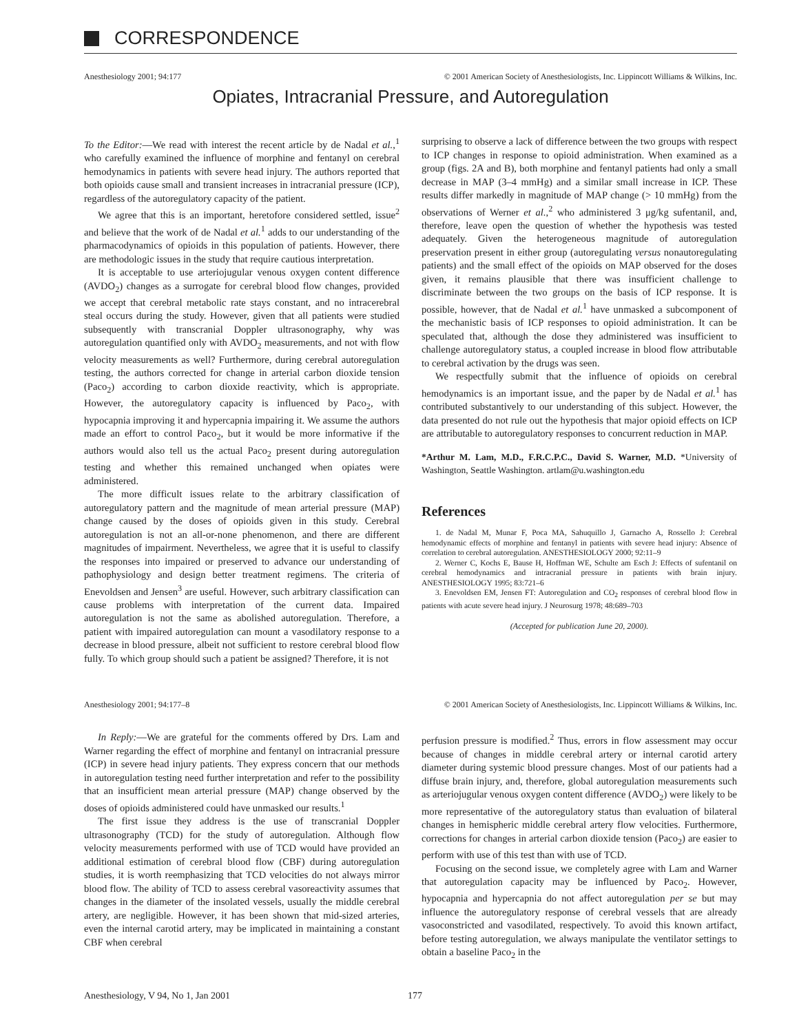CORRESPONDENCE
Anesthesiology 2001; 94:177 © 2001 American Society of Anesthesiologists, Inc. Lippincott Williams & Wilkins, Inc.
Opiates, Intracranial Pressure, and Autoregulation
To the Editor:—We read with interest the recent article by de Nadal et al.,<sup>1</sup> who carefully examined the influence of morphine and fentanyl on cerebral hemodynamics in patients with severe head injury. The authors reported that both opioids cause small and transient increases in intracranial pressure (ICP), regardless of the autoregulatory capacity of the patient.
We agree that this is an important, heretofore considered settled, issue<sup>2</sup> and believe that the work of de Nadal et al.<sup>1</sup> adds to our understanding of the pharmacodynamics of opioids in this population of patients. However, there are methodologic issues in the study that require cautious interpretation.
It is acceptable to use arteriojugular venous oxygen content difference (AVDO<sub>2</sub>) changes as a surrogate for cerebral blood flow changes, provided we accept that cerebral metabolic rate stays constant, and no intracerebral steal occurs during the study. However, given that all patients were studied subsequently with transcranial Doppler ultrasonography, why was autoregulation quantified only with AVDO<sub>2</sub> measurements, and not with flow velocity measurements as well? Furthermore, during cerebral autoregulation testing, the authors corrected for change in arterial carbon dioxide tension (Paco<sub>2</sub>) according to carbon dioxide reactivity, which is appropriate. However, the autoregulatory capacity is influenced by Paco<sub>2</sub>, with hypocapnia improving it and hypercapnia impairing it. We assume the authors made an effort to control Paco<sub>2</sub>, but it would be more informative if the authors would also tell us the actual Paco<sub>2</sub> present during autoregulation testing and whether this remained unchanged when opiates were administered.
The more difficult issues relate to the arbitrary classification of autoregulatory pattern and the magnitude of mean arterial pressure (MAP) change caused by the doses of opioids given in this study. Cerebral autoregulation is not an all-or-none phenomenon, and there are different magnitudes of impairment. Nevertheless, we agree that it is useful to classify the responses into impaired or preserved to advance our understanding of pathophysiology and design better treatment regimens. The criteria of Enevoldsen and Jensen<sup>3</sup> are useful. However, such arbitrary classification can cause problems with interpretation of the current data. Impaired autoregulation is not the same as abolished autoregulation. Therefore, a patient with impaired autoregulation can mount a vasodilatory response to a decrease in blood pressure, albeit not sufficient to restore cerebral blood flow fully. To which group should such a patient be assigned? Therefore, it is not
surprising to observe a lack of difference between the two groups with respect to ICP changes in response to opioid administration. When examined as a group (figs. 2A and B), both morphine and fentanyl patients had only a small decrease in MAP (3–4 mmHg) and a similar small increase in ICP. These results differ markedly in magnitude of MAP change (> 10 mmHg) from the observations of Werner et al.,<sup>2</sup> who administered 3 μg/kg sufentanil, and, therefore, leave open the question of whether the hypothesis was tested adequately. Given the heterogeneous magnitude of autoregulation preservation present in either group (autoregulating versus nonautoregulating patients) and the small effect of the opioids on MAP observed for the doses given, it remains plausible that there was insufficient challenge to discriminate between the two groups on the basis of ICP response. It is possible, however, that de Nadal et al.<sup>1</sup> have unmasked a subcomponent of the mechanistic basis of ICP responses to opioid administration. It can be speculated that, although the dose they administered was insufficient to challenge autoregulatory status, a coupled increase in blood flow attributable to cerebral activation by the drugs was seen.
We respectfully submit that the influence of opioids on cerebral hemodynamics is an important issue, and the paper by de Nadal et al.<sup>1</sup> has contributed substantively to our understanding of this subject. However, the data presented do not rule out the hypothesis that major opioid effects on ICP are attributable to autoregulatory responses to concurrent reduction in MAP.
*Arthur M. Lam, M.D., F.R.C.P.C., David S. Warner, M.D. *University of Washington, Seattle Washington. artlam@u.washington.edu
References
1. de Nadal M, Munar F, Poca MA, Sahuquillo J, Garnacho A, Rossello J: Cerebral hemodynamic effects of morphine and fentanyl in patients with severe head injury: Absence of correlation to cerebral autoregulation. ANESTHESIOLOGY 2000; 92:11–9
2. Werner C, Kochs E, Bause H, Hoffman WE, Schulte am Esch J: Effects of sufentanil on cerebral hemodynamics and intracranial pressure in patients with brain injury. ANESTHESIOLOGY 1995; 83:721–6
3. Enevoldsen EM, Jensen FT: Autoregulation and CO<sub>2</sub> responses of cerebral blood flow in patients with acute severe head injury. J Neurosurg 1978; 48:689–703
(Accepted for publication June 20, 2000).
Anesthesiology 2001; 94:177–8 © 2001 American Society of Anesthesiologists, Inc. Lippincott Williams & Wilkins, Inc.
In Reply:—We are grateful for the comments offered by Drs. Lam and Warner regarding the effect of morphine and fentanyl on intracranial pressure (ICP) in severe head injury patients. They express concern that our methods in autoregulation testing need further interpretation and refer to the possibility that an insufficient mean arterial pressure (MAP) change observed by the doses of opioids administered could have unmasked our results.<sup>1</sup>
The first issue they address is the use of transcranial Doppler ultrasonography (TCD) for the study of autoregulation. Although flow velocity measurements performed with use of TCD would have provided an additional estimation of cerebral blood flow (CBF) during autoregulation studies, it is worth reemphasizing that TCD velocities do not always mirror blood flow. The ability of TCD to assess cerebral vasoreactivity assumes that changes in the diameter of the insolated vessels, usually the middle cerebral artery, are negligible. However, it has been shown that mid-sized arteries, even the internal carotid artery, may be implicated in maintaining a constant CBF when cerebral
perfusion pressure is modified.<sup>2</sup> Thus, errors in flow assessment may occur because of changes in middle cerebral artery or internal carotid artery diameter during systemic blood pressure changes. Most of our patients had a diffuse brain injury, and, therefore, global autoregulation measurements such as arteriojugular venous oxygen content difference (AVDO<sub>2</sub>) were likely to be more representative of the autoregulatory status than evaluation of bilateral changes in hemispheric middle cerebral artery flow velocities. Furthermore, corrections for changes in arterial carbon dioxide tension (Paco<sub>2</sub>) are easier to perform with use of this test than with use of TCD.
Focusing on the second issue, we completely agree with Lam and Warner that autoregulation capacity may be influenced by Paco<sub>2</sub>. However, hypocapnia and hypercapnia do not affect autoregulation per se but may influence the autoregulatory response of cerebral vessels that are already vasoconstricted and vasodilated, respectively. To avoid this known artifact, before testing autoregulation, we always manipulate the ventilator settings to obtain a baseline Paco<sub>2</sub> in the
Anesthesiology, V 94, No 1, Jan 2001 177